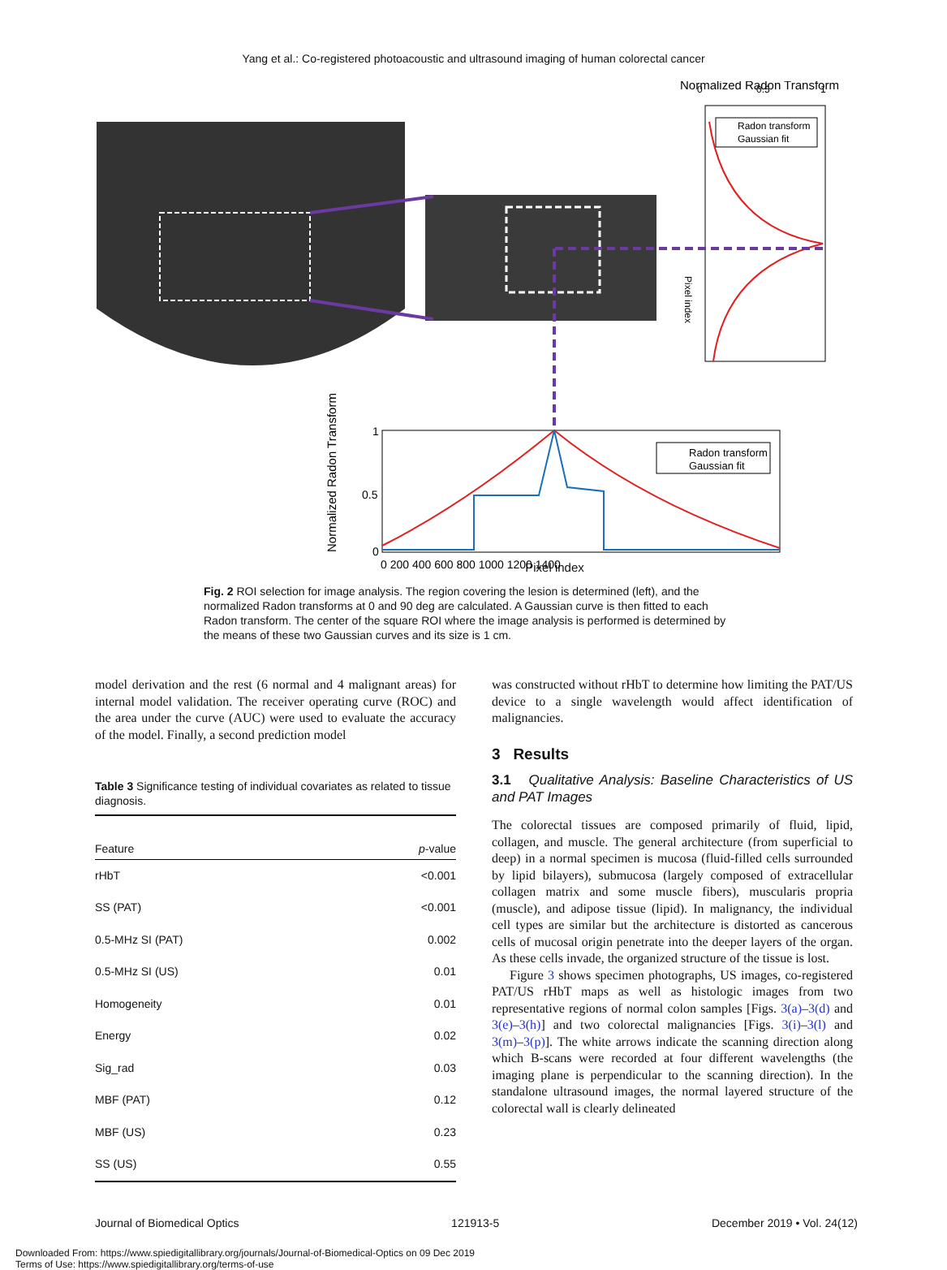Yang et al.: Co-registered photoacoustic and ultrasound imaging of human colorectal cancer
Normalized Radon Transform
Pixel index
0
0.5
1
Radon transform
Gaussian fit
Radon transform
Gaussian fit
Normalized Radon Transform
1
0.5
0
0 200 400 600 800 1000 1200 1400
Pixel index
Fig. 2 ROI selection for image analysis. The region covering the lesion is determined (left), and the normalized Radon transforms at 0 and 90 deg are calculated. A Gaussian curve is then fitted to each Radon transform. The center of the square ROI where the image analysis is performed is determined by the means of these two Gaussian curves and its size is 1 cm.
model derivation and the rest (6 normal and 4 malignant areas) for internal model validation. The receiver operating curve (ROC) and the area under the curve (AUC) were used to evaluate the accuracy of the model. Finally, a second prediction model
Table 3 Significance testing of individual covariates as related to tissue diagnosis.
| Feature | p -value |
| --- | --- |
| rHbT | <0.001 |
| SS (PAT) | <0.001 |
| 0.5-MHz SI (PAT) | 0.002 |
| 0.5-MHz SI (US) | 0.01 |
| Homogeneity | 0.01 |
| Energy | 0.02 |
| Sig_rad | 0.03 |
| MBF (PAT) | 0.12 |
| MBF (US) | 0.23 |
| SS (US) | 0.55 |
was constructed without rHbT to determine how limiting the PAT/US device to a single wavelength would affect identification of malignancies.
3 Results
3.1 Qualitative Analysis: Baseline Characteristics of US and PAT Images
The colorectal tissues are composed primarily of fluid, lipid, collagen, and muscle. The general architecture (from superficial to deep) in a normal specimen is mucosa (fluid-filled cells surrounded by lipid bilayers), submucosa (largely composed of extracellular collagen matrix and some muscle fibers), muscularis propria (muscle), and adipose tissue (lipid). In malignancy, the individual cell types are similar but the architecture is distorted as cancerous cells of mucosal origin penetrate into the deeper layers of the organ. As these cells invade, the organized structure of the tissue is lost.
Figure 3 shows specimen photographs, US images, co-registered PAT/US rHbT maps as well as histologic images from two representative regions of normal colon samples [Figs. 3(a)–3(d) and 3(e)–3(h)] and two colorectal malignancies [Figs. 3(i)–3(l) and 3(m)–3(p)]. The white arrows indicate the scanning direction along which B-scans were recorded at four different wavelengths (the imaging plane is perpendicular to the scanning direction). In the standalone ultrasound images, the normal layered structure of the colorectal wall is clearly delineated
Journal of Biomedical Optics 121913-5 December 2019 • Vol. 24(12)
Downloaded From: https://www.spiedigitallibrary.org/journals/Journal-of-Biomedical-Optics on 09 Dec 2019
Terms of Use: https://www.spiedigitallibrary.org/terms-of-use